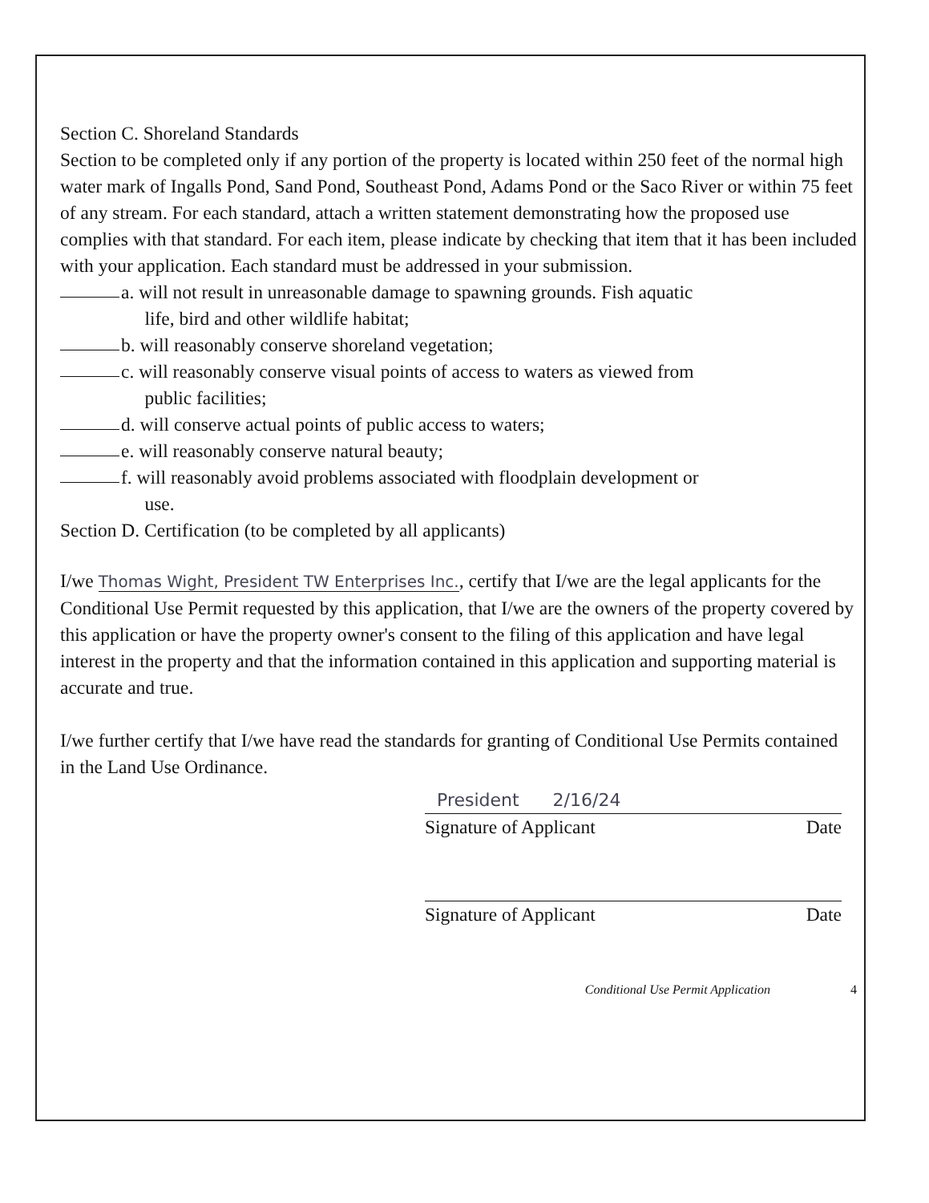Section C. Shoreland Standards
Section to be completed only if any portion of the property is located within 250 feet of the normal high water mark of Ingalls Pond, Sand Pond, Southeast Pond, Adams Pond or the Saco River or within 75 feet of any stream. For each standard, attach a written statement demonstrating how the proposed use complies with that standard. For each item, please indicate by checking that item that it has been included with your application. Each standard must be addressed in your submission.
a. will not result in unreasonable damage to spawning grounds. Fish aquatic
life, bird and other wildlife habitat;
b. will reasonably conserve shoreland vegetation;
c. will reasonably conserve visual points of access to waters as viewed from
public facilities;
d. will conserve actual points of public access to waters;
e. will reasonably conserve natural beauty;
f. will reasonably avoid problems associated with floodplain development or
use.
Section D. Certification (to be completed by all applicants)
I/we Thomas Wight, President TW Enterprises Inc., certify that I/we are the legal applicants for the Conditional Use Permit requested by this application, that I/we are the owners of the property covered by this application or have the property owner's consent to the filing of this application and have legal interest in the property and that the information contained in this application and supporting material is accurate and true.
I/we further certify that I/we have read the standards for granting of Conditional Use Permits contained in the Land Use Ordinance.
President 2/16/24
Signature of Applicant Date
Signature of Applicant Date
Conditional Use Permit Application 4